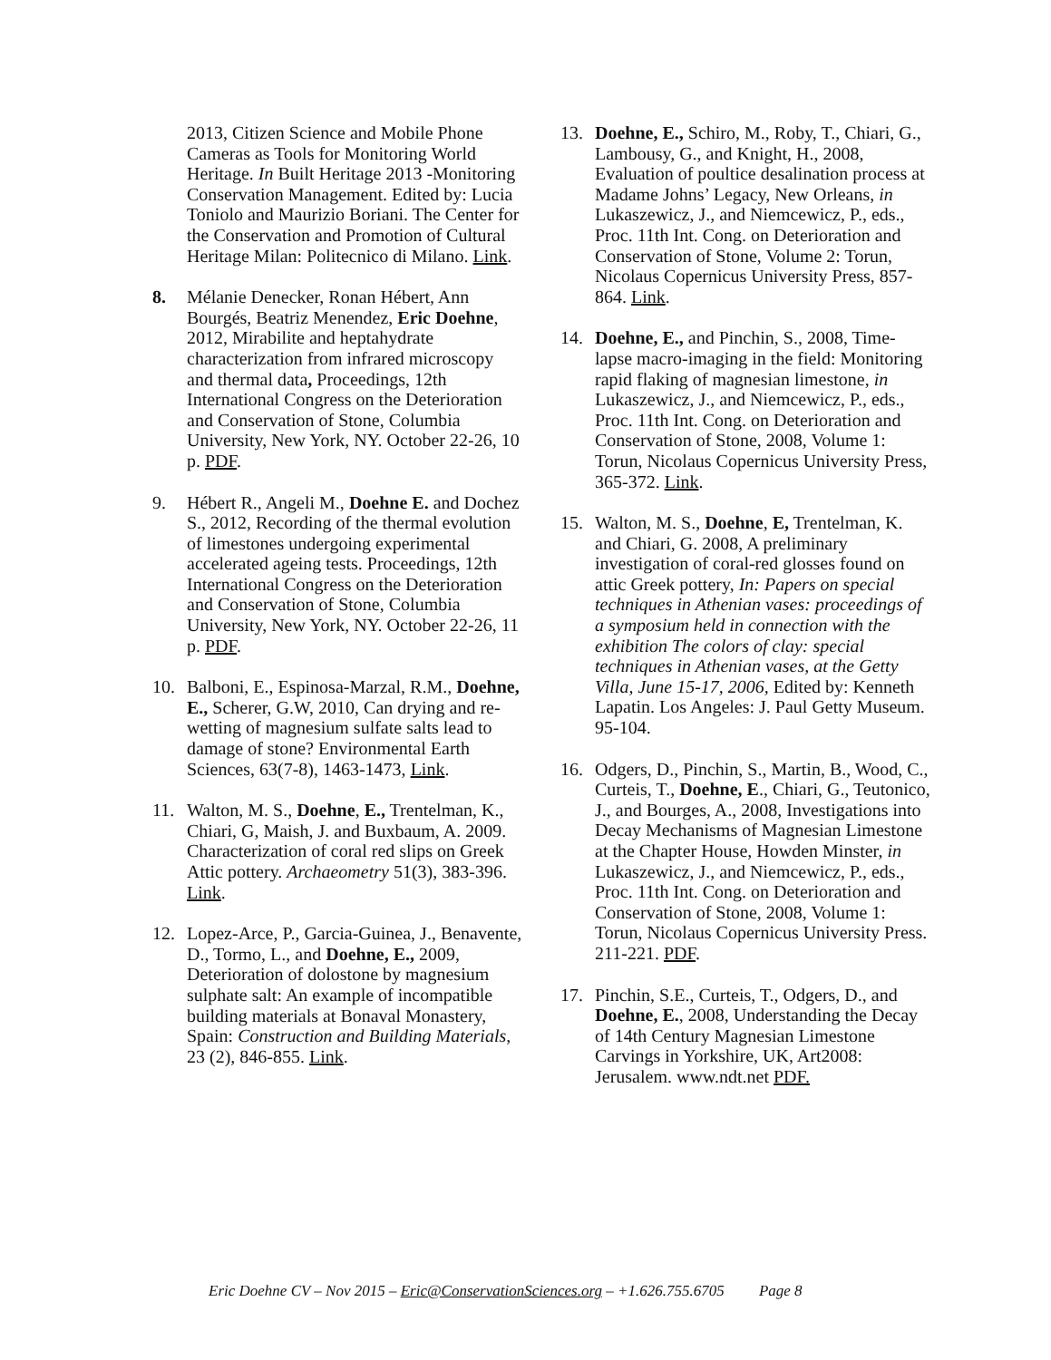2013, Citizen Science and Mobile Phone Cameras as Tools for Monitoring World Heritage. In Built Heritage 2013 -Monitoring Conservation Management. Edited by: Lucia Toniolo and Maurizio Boriani. The Center for the Conservation and Promotion of Cultural Heritage Milan: Politecnico di Milano. Link.
8. Mélanie Denecker, Ronan Hébert, Ann Bourgés, Beatriz Menendez, Eric Doehne, 2012, Mirabilite and heptahydrate characterization from infrared microscopy and thermal data, Proceedings, 12th International Congress on the Deterioration and Conservation of Stone, Columbia University, New York, NY. October 22-26, 10 p. PDF.
9. Hébert R., Angeli M., Doehne E. and Dochez S., 2012, Recording of the thermal evolution of limestones undergoing experimental accelerated ageing tests. Proceedings, 12th International Congress on the Deterioration and Conservation of Stone, Columbia University, New York, NY. October 22-26, 11 p. PDF.
10. Balboni, E., Espinosa-Marzal, R.M., Doehne, E., Scherer, G.W, 2010, Can drying and re-wetting of magnesium sulfate salts lead to damage of stone? Environmental Earth Sciences, 63(7-8), 1463-1473, Link.
11. Walton, M. S., Doehne, E., Trentelman, K., Chiari, G, Maish, J. and Buxbaum, A. 2009. Characterization of coral red slips on Greek Attic pottery. Archaeometry 51(3), 383-396. Link.
12. Lopez-Arce, P., Garcia-Guinea, J., Benavente, D., Tormo, L., and Doehne, E., 2009, Deterioration of dolostone by magnesium sulphate salt: An example of incompatible building materials at Bonaval Monastery, Spain: Construction and Building Materials, 23 (2), 846-855. Link.
13. Doehne, E., Schiro, M., Roby, T., Chiari, G., Lambousy, G., and Knight, H., 2008, Evaluation of poultice desalination process at Madame Johns’ Legacy, New Orleans, in Lukaszewicz, J., and Niemcewicz, P., eds., Proc. 11th Int. Cong. on Deterioration and Conservation of Stone, Volume 2: Torun, Nicolaus Copernicus University Press, 857-864. Link.
14. Doehne, E., and Pinchin, S., 2008, Time-lapse macro-imaging in the field: Monitoring rapid flaking of magnesian limestone, in Lukaszewicz, J., and Niemcewicz, P., eds., Proc. 11th Int. Cong. on Deterioration and Conservation of Stone, 2008, Volume 1: Torun, Nicolaus Copernicus University Press, 365-372. Link.
15. Walton, M. S., Doehne, E, Trentelman, K. and Chiari, G. 2008, A preliminary investigation of coral-red glosses found on attic Greek pottery, In: Papers on special techniques in Athenian vases: proceedings of a symposium held in connection with the exhibition The colors of clay: special techniques in Athenian vases, at the Getty Villa, June 15-17, 2006, Edited by: Kenneth Lapatin. Los Angeles: J. Paul Getty Museum. 95-104.
16. Odgers, D., Pinchin, S., Martin, B., Wood, C., Curteis, T., Doehne, E., Chiari, G., Teutonico, J., and Bourges, A., 2008, Investigations into Decay Mechanisms of Magnesian Limestone at the Chapter House, Howden Minster, in Lukaszewicz, J., and Niemcewicz, P., eds., Proc. 11th Int. Cong. on Deterioration and Conservation of Stone, 2008, Volume 1: Torun, Nicolaus Copernicus University Press. 211-221. PDF.
17. Pinchin, S.E., Curteis, T., Odgers, D., and Doehne, E., 2008, Understanding the Decay of 14th Century Magnesian Limestone Carvings in Yorkshire, UK, Art2008: Jerusalem. www.ndt.net PDF.
Eric Doehne CV – Nov 2015 – Eric@ConservationSciences.org – +1.626.755.6705 Page 8